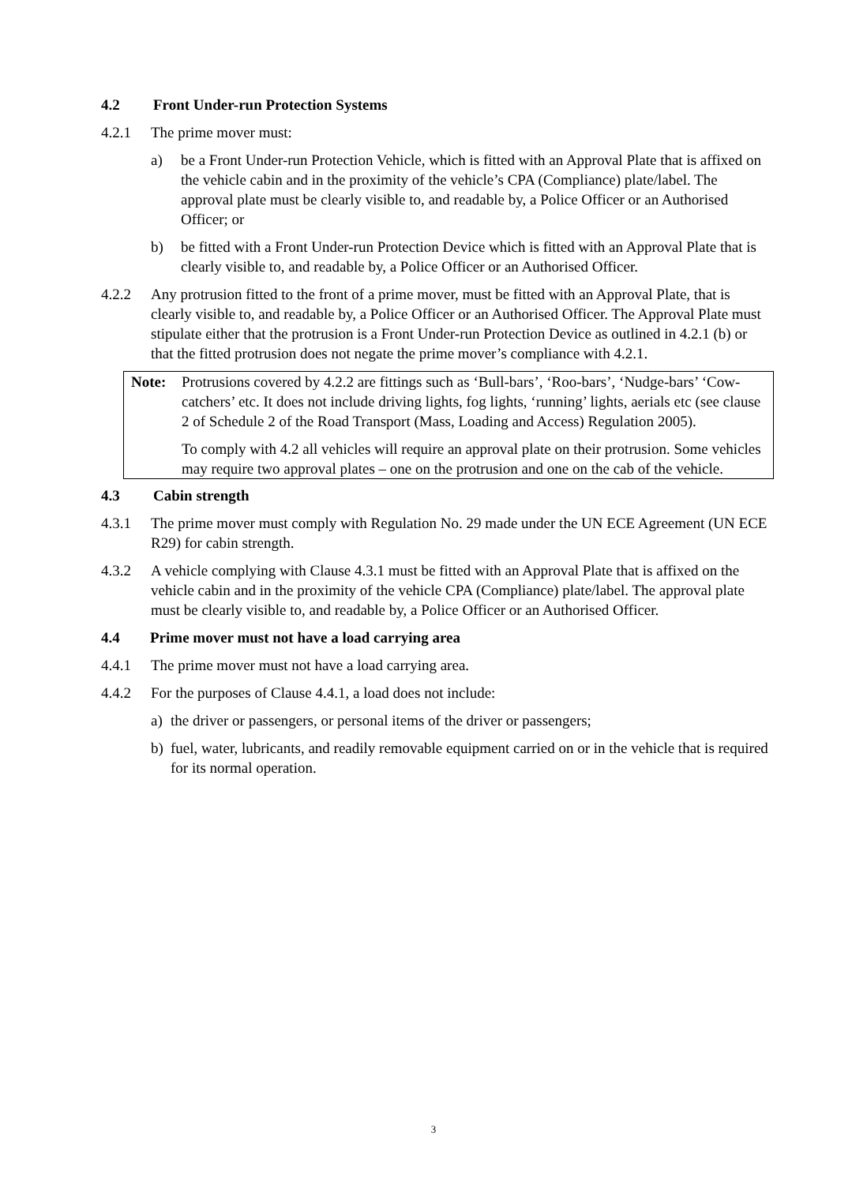4.2 Front Under-run Protection Systems
4.2.1 The prime mover must:
a) be a Front Under-run Protection Vehicle, which is fitted with an Approval Plate that is affixed on the vehicle cabin and in the proximity of the vehicle’s CPA (Compliance) plate/label. The approval plate must be clearly visible to, and readable by, a Police Officer or an Authorised Officer; or
b) be fitted with a Front Under-run Protection Device which is fitted with an Approval Plate that is clearly visible to, and readable by, a Police Officer or an Authorised Officer.
4.2.2 Any protrusion fitted to the front of a prime mover, must be fitted with an Approval Plate, that is clearly visible to, and readable by, a Police Officer or an Authorised Officer. The Approval Plate must stipulate either that the protrusion is a Front Under-run Protection Device as outlined in 4.2.1 (b) or that the fitted protrusion does not negate the prime mover’s compliance with 4.2.1.
Note: Protrusions covered by 4.2.2 are fittings such as ‘Bull-bars’, ‘Roo-bars’, ‘Nudge-bars’ ‘Cow-catchers’ etc. It does not include driving lights, fog lights, ‘running’ lights, aerials etc (see clause 2 of Schedule 2 of the Road Transport (Mass, Loading and Access) Regulation 2005).
To comply with 4.2 all vehicles will require an approval plate on their protrusion. Some vehicles may require two approval plates – one on the protrusion and one on the cab of the vehicle.
4.3 Cabin strength
4.3.1 The prime mover must comply with Regulation No. 29 made under the UN ECE Agreement (UN ECE R29) for cabin strength.
4.3.2 A vehicle complying with Clause 4.3.1 must be fitted with an Approval Plate that is affixed on the vehicle cabin and in the proximity of the vehicle CPA (Compliance) plate/label. The approval plate must be clearly visible to, and readable by, a Police Officer or an Authorised Officer.
4.4 Prime mover must not have a load carrying area
4.4.1 The prime mover must not have a load carrying area.
4.4.2 For the purposes of Clause 4.4.1, a load does not include:
a) the driver or passengers, or personal items of the driver or passengers;
b) fuel, water, lubricants, and readily removable equipment carried on or in the vehicle that is required for its normal operation.
3